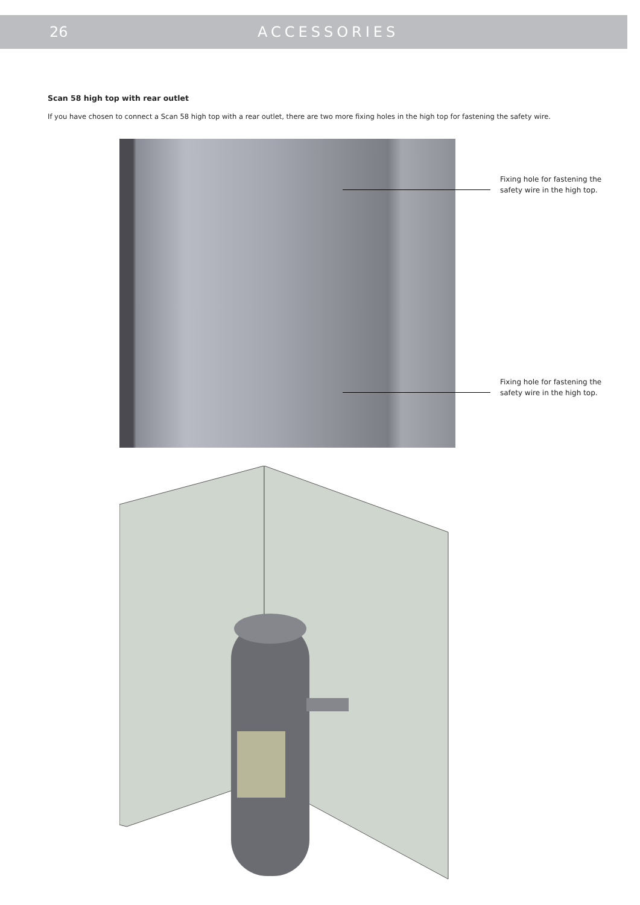26 ACCESSORIES
Scan 58 high top with rear outlet
If you have chosen to connect a Scan 58 high top with a rear outlet, there are two more fixing holes in the high top for fastening the safety wire.
Fixing hole for fastening the safety wire in the high top.
Fixing hole for fastening the safety wire in the high top.